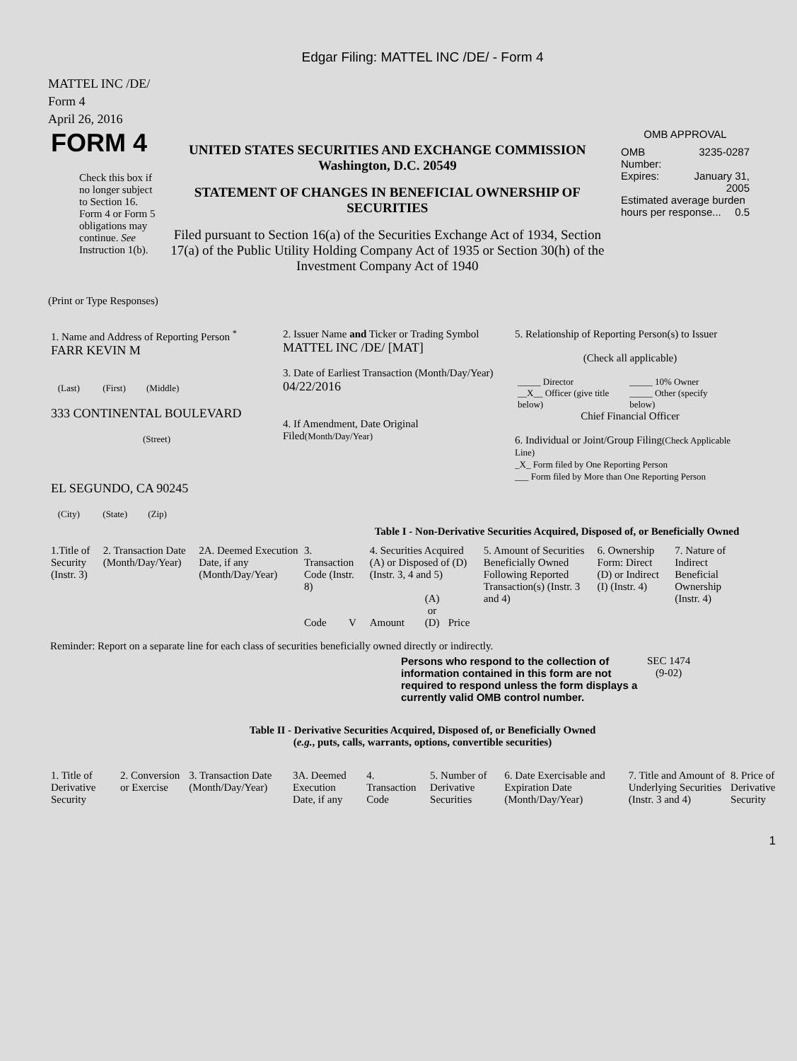Edgar Filing: MATTEL INC /DE/ - Form 4
MATTEL INC /DE/
Form 4
April 26, 2016
| FORM 4 Check this box if no longer subject to Section 16. Form 4 or Form 5 obligations may continue. See Instruction 1(b). | UNITED STATES SECURITIES AND EXCHANGE COMMISSION Washington, D.C. 20549 STATEMENT OF CHANGES IN BENEFICIAL OWNERSHIP OF SECURITIES Filed pursuant to Section 16(a) of the Securities Exchange Act of 1934, Section 17(a) of the Public Utility Holding Company Act of 1935 or Section 30(h) of the Investment Company Act of 1940 | OMB APPROVAL / OMB Number: / 3235-0287 / / Expires: / January 31, 2005 / / Estimated average burden hours per response... 0.5 / / |
(Print or Type Responses)
| 1. Name and Address of Reporting Person <sup>*</sup> FARR KEVIN M (Last) (First) (Middle) 333 CONTINENTAL BOULEVARD (Street) EL SEGUNDO, CA 90245 (City) (State) (Zip) | 2. Issuer Name and Ticker or Trading Symbol MATTEL INC /DE/ [MAT] 3. Date of Earliest Transaction (Month/Day/Year) 04/22/2016 4. If Amendment, Date Original Filed (Month/Day/Year) | 5. Relationship of Reporting Person(s) to Issuer (Check all applicable) / _____ Director / _____ 10% Owner / / __X__ Officer (give title below) / _____ Other (specify below) / Chief Financial Officer 6. Individual or Joint/Group Filing (Check Applicable Line) _X_ Form filed by One Reporting Person ___ Form filed by More than One Reporting Person |
Table I - Non-Derivative Securities Acquired, Disposed of, or Beneficially Owned
| 1.Title of Security (Instr. 3) | 2. Transaction Date (Month/Day/Year) | 2A. Deemed Execution Date, if any (Month/Day/Year) | 3. Transaction Code (Instr. 8) | | 4. Securities Acquired (A) or Disposed of (D) (Instr. 3, 4 and 5) | | | 5. Amount of Securities Beneficially Owned Following Reported Transaction(s) (Instr. 3 and 4) | 6. Ownership Form: Direct (D) or Indirect (I) (Instr. 4) | 7. Nature of Indirect Beneficial Ownership (Instr. 4) |
| --- | --- | --- | --- | --- | --- | --- | --- | --- | --- | --- |
| | | | Code | V | Amount | (A) or (D) | Price | | | |
Reminder: Report on a separate line for each class of securities beneficially owned directly or indirectly.
| Persons who respond to the collection of information contained in this form are not required to respond unless the form displays a currently valid OMB control number. | SEC 1474 (9-02) |
Table II - Derivative Securities Acquired, Disposed of, or Beneficially Owned
(e.g., puts, calls, warrants, options, convertible securities)
| 1. Title of Derivative Security | 2. Conversion or Exercise | 3. Transaction Date (Month/Day/Year) | 3A. Deemed Execution Date, if any | 4. Transaction Code | 5. Number of Derivative Securities | 6. Date Exercisable and Expiration Date (Month/Day/Year) | 7. Title and Amount of Underlying Securities (Instr. 3 and 4) | 8. Price of Derivative Security |
| --- | --- | --- | --- | --- | --- | --- | --- | --- |
1